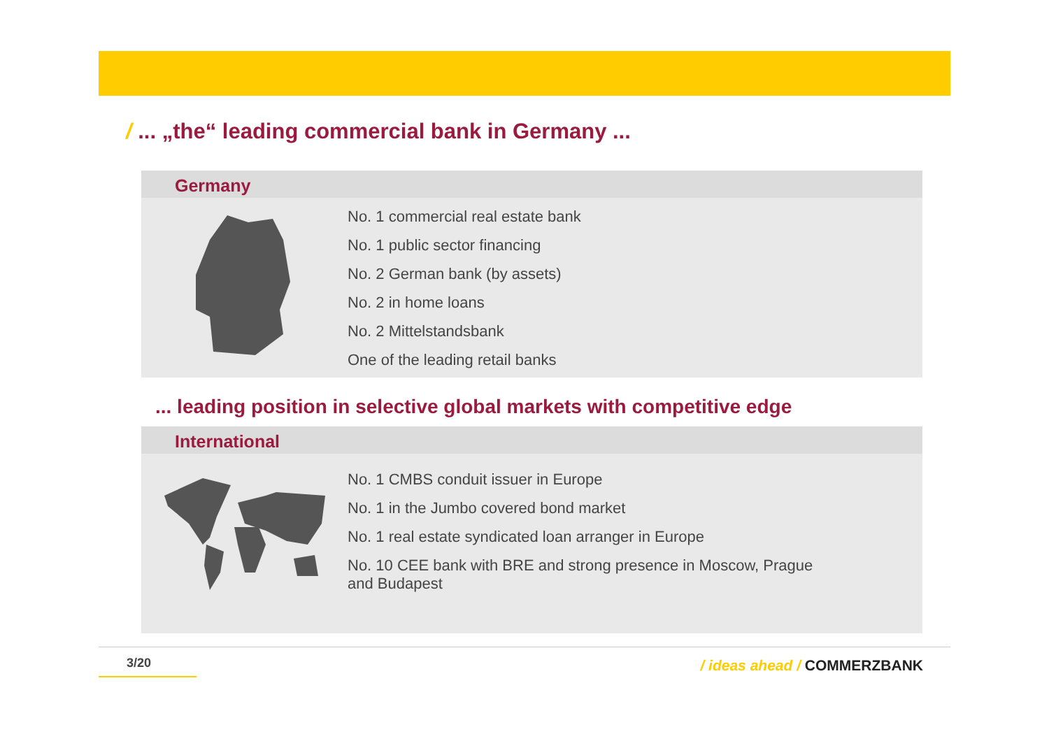/ ... „the“ leading commercial bank in Germany ...
Germany
No. 1 commercial real estate bank
No. 1 public sector financing
No. 2 German bank (by assets)
No. 2 in home loans
No. 2 Mittelstandsbank
One of the leading retail banks
... leading position in selective global markets with competitive edge
International
No. 1 CMBS conduit issuer in Europe
No. 1 in the Jumbo covered bond market
No. 1 real estate syndicated loan arranger in Europe
No. 10 CEE bank with BRE and strong presence in Moscow, Prague
and Budapest
3/20 / ideas ahead / COMMERZBANK